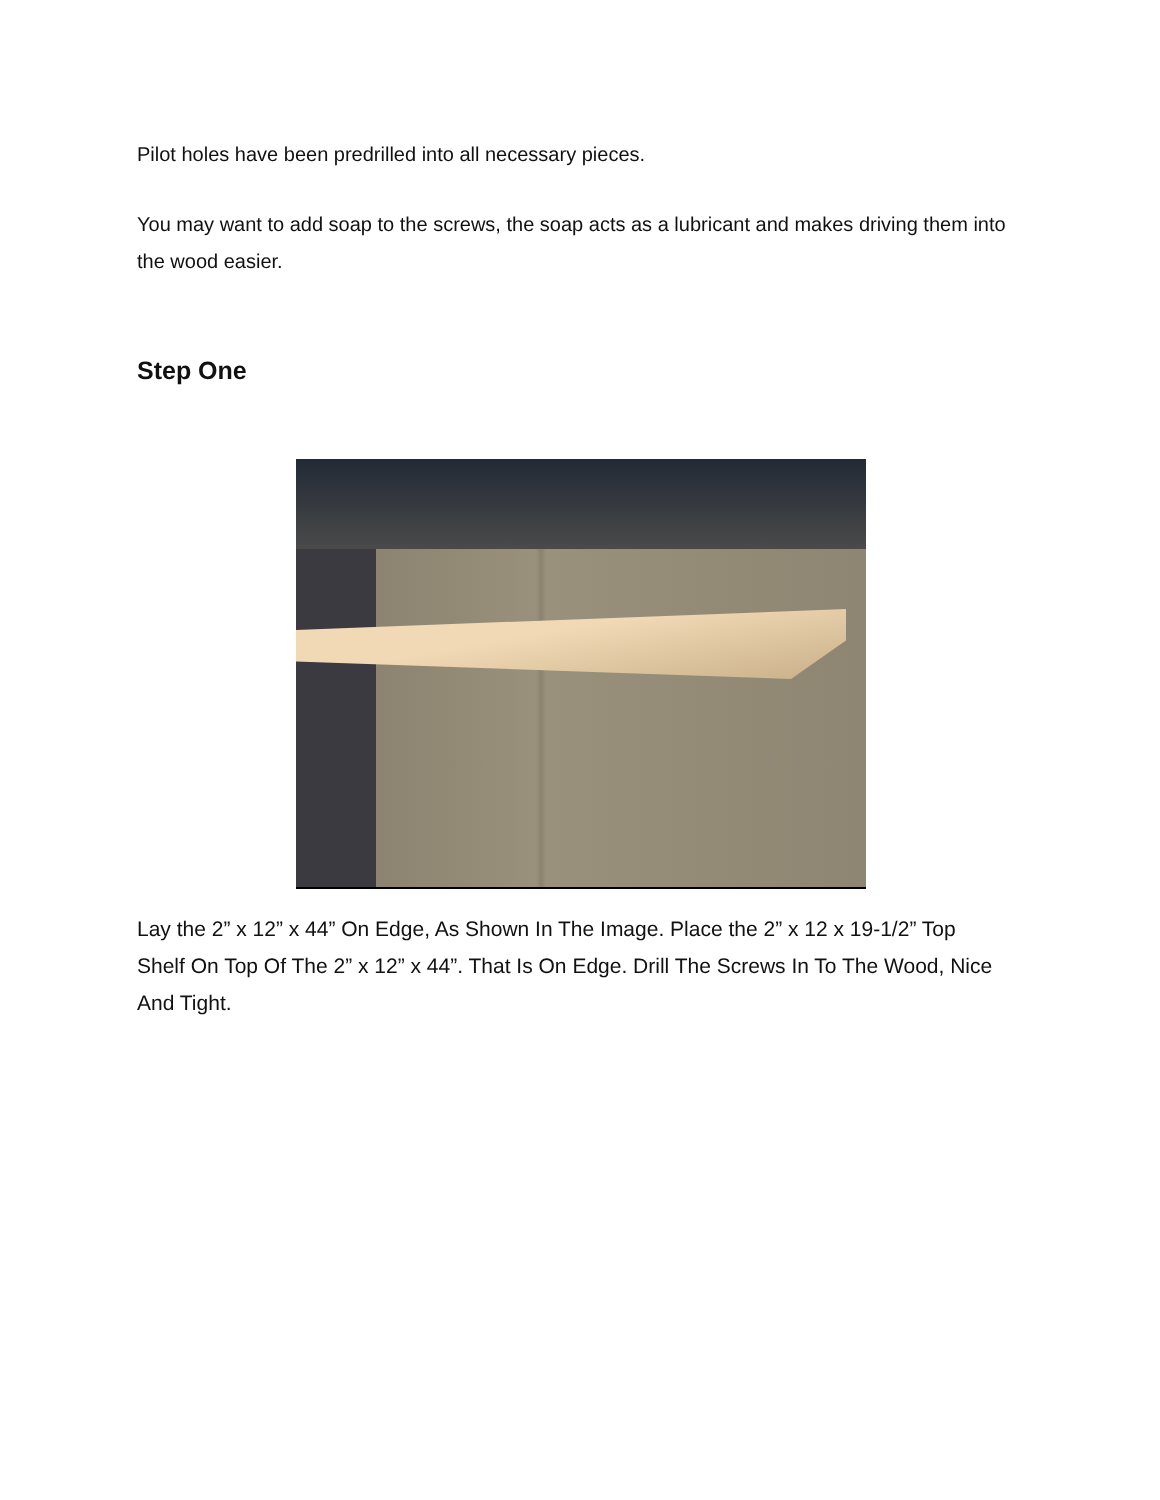Pilot holes have been predrilled into all necessary pieces.
You may want to add soap to the screws, the soap acts as a lubricant and makes driving them into the wood easier.
Step One
Lay the 2” x 12” x 44” On Edge, As Shown In The Image. Place the 2” x 12 x 19-1/2” Top Shelf On Top Of The 2” x 12” x 44”. That Is On Edge. Drill The Screws In To The Wood, Nice And Tight.